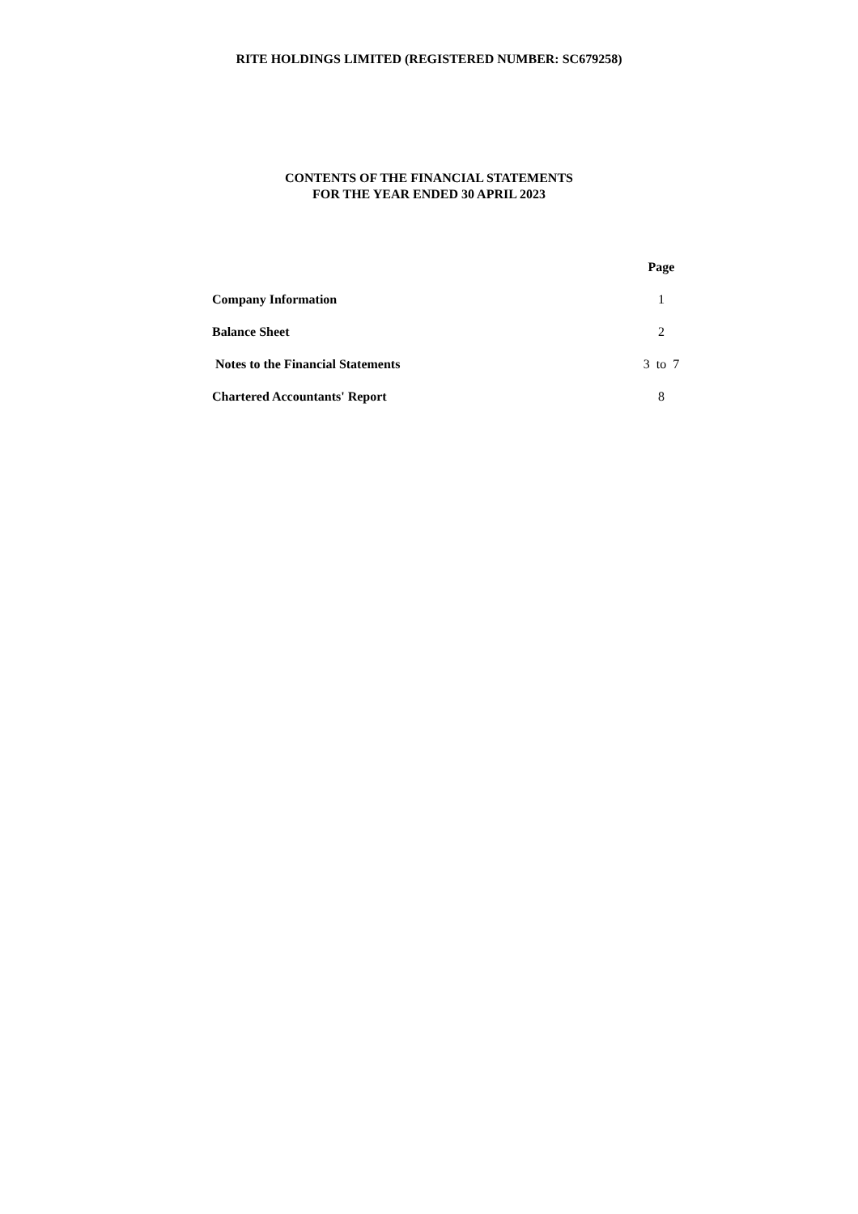RITE HOLDINGS LIMITED (REGISTERED NUMBER: SC679258)
CONTENTS OF THE FINANCIAL STATEMENTS
FOR THE YEAR ENDED 30 APRIL 2023
| | Page |
| Company Information | 1 |
| Balance Sheet | 2 |
| Notes to the Financial Statements | 3 to 7 |
| Chartered Accountants' Report | 8 |